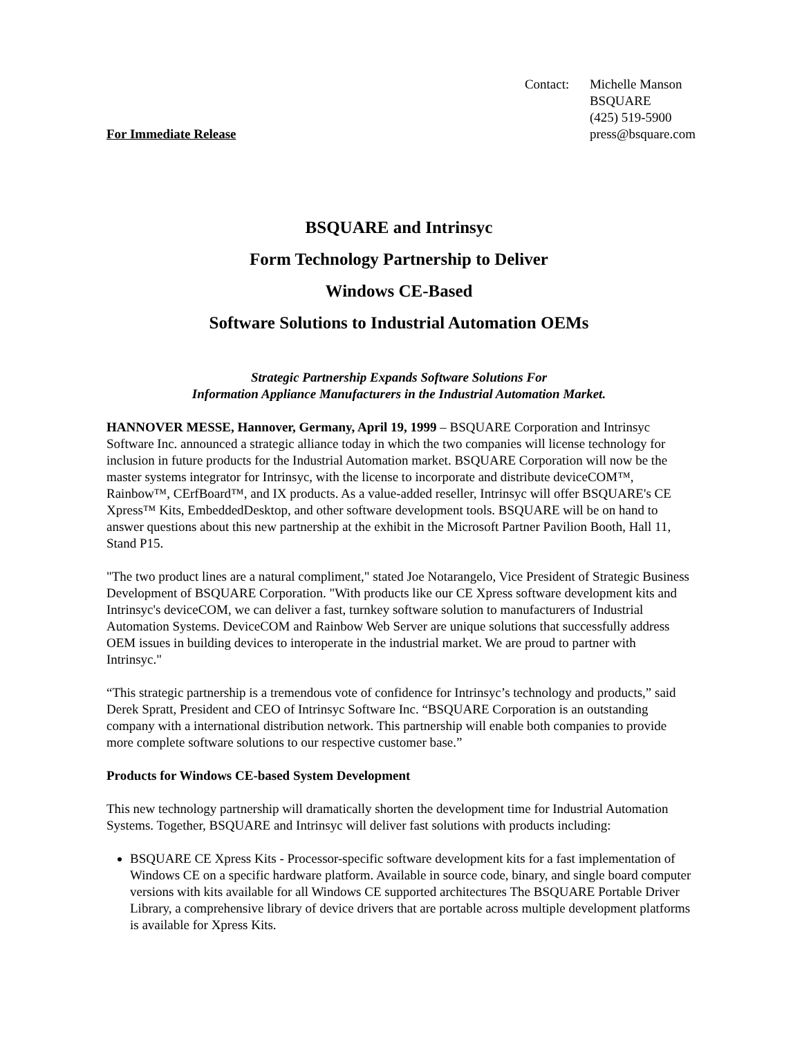For Immediate Release
Contact: Michelle Manson
BSQUARE
(425) 519-5900
press@bsquare.com
BSQUARE and Intrinsyc
Form Technology Partnership to Deliver
Windows CE-Based
Software Solutions to Industrial Automation OEMs
Strategic Partnership Expands Software Solutions For
Information Appliance Manufacturers in the Industrial Automation Market.
HANNOVER MESSE, Hannover, Germany, April 19, 1999 – BSQUARE Corporation and Intrinsyc Software Inc. announced a strategic alliance today in which the two companies will license technology for inclusion in future products for the Industrial Automation market. BSQUARE Corporation will now be the master systems integrator for Intrinsyc, with the license to incorporate and distribute deviceCOM™, Rainbow™, CErfBoard™, and IX products. As a value-added reseller, Intrinsyc will offer BSQUARE's CE Xpress™ Kits, EmbeddedDesktop, and other software development tools. BSQUARE will be on hand to answer questions about this new partnership at the exhibit in the Microsoft Partner Pavilion Booth, Hall 11, Stand P15.
"The two product lines are a natural compliment," stated Joe Notarangelo, Vice President of Strategic Business Development of BSQUARE Corporation. "With products like our CE Xpress software development kits and Intrinsyc's deviceCOM, we can deliver a fast, turnkey software solution to manufacturers of Industrial Automation Systems. DeviceCOM and Rainbow Web Server are unique solutions that successfully address OEM issues in building devices to interoperate in the industrial market. We are proud to partner with Intrinsyc."
“This strategic partnership is a tremendous vote of confidence for Intrinsyc’s technology and products,” said Derek Spratt, President and CEO of Intrinsyc Software Inc. “BSQUARE Corporation is an outstanding company with a international distribution network. This partnership will enable both companies to provide more complete software solutions to our respective customer base.”
Products for Windows CE-based System Development
This new technology partnership will dramatically shorten the development time for Industrial Automation Systems. Together, BSQUARE and Intrinsyc will deliver fast solutions with products including:
BSQUARE CE Xpress Kits - Processor-specific software development kits for a fast implementation of Windows CE on a specific hardware platform. Available in source code, binary, and single board computer versions with kits available for all Windows CE supported architectures The BSQUARE Portable Driver Library, a comprehensive library of device drivers that are portable across multiple development platforms is available for Xpress Kits.